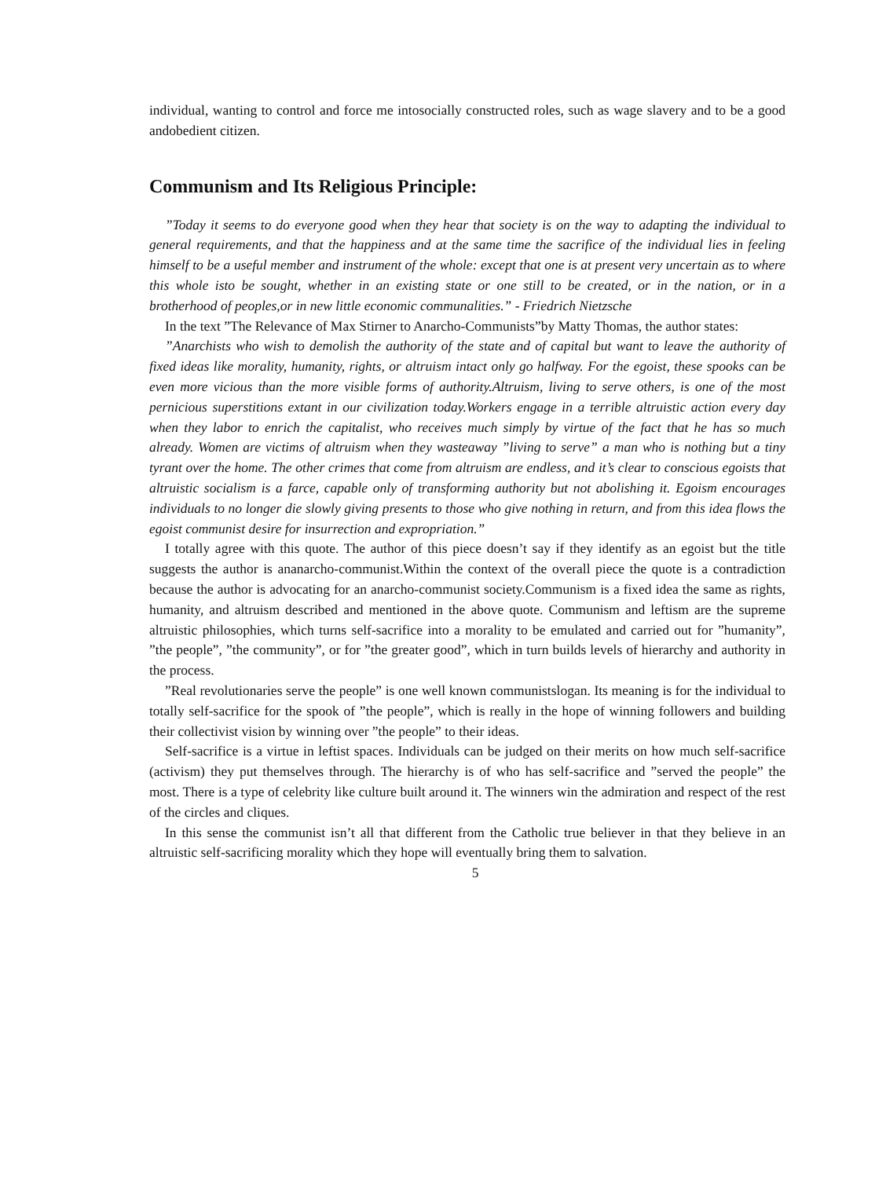individual, wanting to control and force me intosocially constructed roles, such as wage slavery and to be a good andobedient citizen.
Communism and Its Religious Principle:
”Today it seems to do everyone good when they hear that society is on the way to adapting the individual to general requirements, and that the happiness and at the same time the sacrifice of the individual lies in feeling himself to be a useful member and instrument of the whole: except that one is at present very uncertain as to where this whole isto be sought, whether in an existing state or one still to be created, or in the nation, or in a brotherhood of peoples,or in new little economic communalities.” - Friedrich Nietzsche
In the text ”The Relevance of Max Stirner to Anarcho-Communists”by Matty Thomas, the author states:
”Anarchists who wish to demolish the authority of the state and of capital but want to leave the authority of fixed ideas like morality, humanity, rights, or altruism intact only go halfway. For the egoist, these spooks can be even more vicious than the more visible forms of authority.Altruism, living to serve others, is one of the most pernicious superstitions extant in our civilization today.Workers engage in a terrible altruistic action every day when they labor to enrich the capitalist, who receives much simply by virtue of the fact that he has so much already. Women are victims of altruism when they wasteaway ”living to serve” a man who is nothing but a tiny tyrant over the home. The other crimes that come from altruism are endless, and it’s clear to conscious egoists that altruistic socialism is a farce, capable only of transforming authority but not abolishing it. Egoism encourages individuals to no longer die slowly giving presents to those who give nothing in return, and from this idea flows the egoist communist desire for insurrection and expropriation.”
I totally agree with this quote. The author of this piece doesn’t say if they identify as an egoist but the title suggests the author is ananarcho-communist.Within the context of the overall piece the quote is a contradiction because the author is advocating for an anarcho-communist society.Communism is a fixed idea the same as rights, humanity, and altruism described and mentioned in the above quote. Communism and leftism are the supreme altruistic philosophies, which turns self-sacrifice into a morality to be emulated and carried out for ”humanity”, ”the people”, ”the community”, or for ”the greater good”, which in turn builds levels of hierarchy and authority in the process.
”Real revolutionaries serve the people” is one well known communistslogan. Its meaning is for the individual to totally self-sacrifice for the spook of ”the people”, which is really in the hope of winning followers and building their collectivist vision by winning over ”the people” to their ideas.
Self-sacrifice is a virtue in leftist spaces. Individuals can be judged on their merits on how much self-sacrifice (activism) they put themselves through. The hierarchy is of who has self-sacrifice and ”served the people” the most. There is a type of celebrity like culture built around it. The winners win the admiration and respect of the rest of the circles and cliques.
In this sense the communist isn’t all that different from the Catholic true believer in that they believe in an altruistic self-sacrificing morality which they hope will eventually bring them to salvation.
5